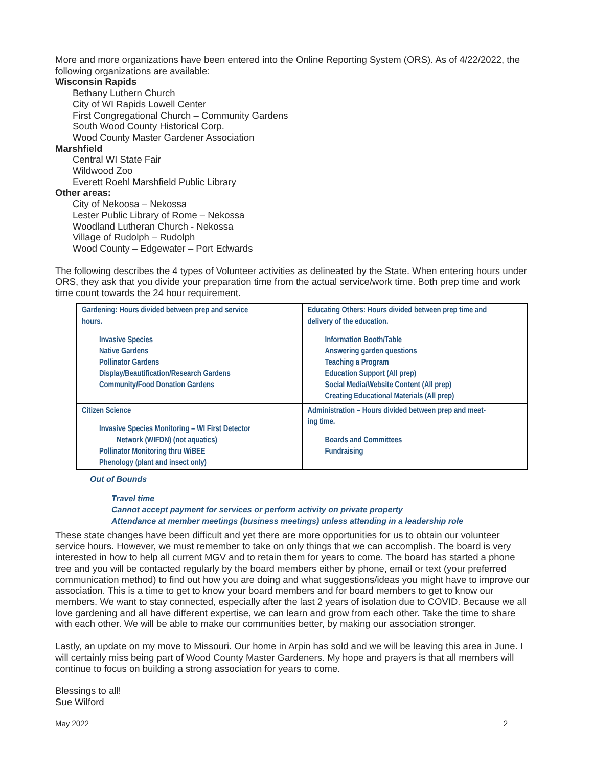More and more organizations have been entered into the Online Reporting System (ORS). As of 4/22/2022, the following organizations are available:
Wisconsin Rapids
Bethany Luthern Church
City of WI Rapids Lowell Center
First Congregational Church – Community Gardens
South Wood County Historical Corp.
Wood County Master Gardener Association
Marshfield
Central WI State Fair
Wildwood Zoo
Everett Roehl Marshfield Public Library
Other areas:
City of Nekoosa – Nekossa
Lester Public Library of Rome – Nekossa
Woodland Lutheran Church - Nekossa
Village of Rudolph – Rudolph
Wood County – Edgewater – Port Edwards
The following describes the 4 types of Volunteer activities as delineated by the State. When entering hours under ORS, they ask that you divide your preparation time from the actual service/work time. Both prep time and work time count towards the 24 hour requirement.
| Gardening: Hours divided between prep and service hours. Invasive Species Native Gardens Pollinator Gardens Display/Beautification/Research Gardens Community/Food Donation Gardens | Educating Others: Hours divided between prep time and delivery of the education. Information Booth/Table Answering garden questions Teaching a Program Education Support (All prep) Social Media/Website Content (All prep) Creating Educational Materials (All prep) |
| Citizen Science Invasive Species Monitoring – WI First Detector Network (WIFDN) (not aquatics) Pollinator Monitoring thru WiBEE Phenology (plant and insect only) | Administration – Hours divided between prep and meet- ing time. Boards and Committees Fundraising |
Out of Bounds
Travel time
Cannot accept payment for services or perform activity on private property
Attendance at member meetings (business meetings) unless attending in a leadership role
These state changes have been difficult and yet there are more opportunities for us to obtain our volunteer service hours. However, we must remember to take on only things that we can accomplish. The board is very interested in how to help all current MGV and to retain them for years to come. The board has started a phone tree and you will be contacted regularly by the board members either by phone, email or text (your preferred communication method) to find out how you are doing and what suggestions/ideas you might have to improve our association. This is a time to get to know your board members and for board members to get to know our members. We want to stay connected, especially after the last 2 years of isolation due to COVID. Because we all love gardening and all have different expertise, we can learn and grow from each other. Take the time to share with each other. We will be able to make our communities better, by making our association stronger.
Lastly, an update on my move to Missouri. Our home in Arpin has sold and we will be leaving this area in June. I will certainly miss being part of Wood County Master Gardeners. My hope and prayers is that all members will continue to focus on building a strong association for years to come.
Blessings to all!
Sue Wilford
May 2022 2